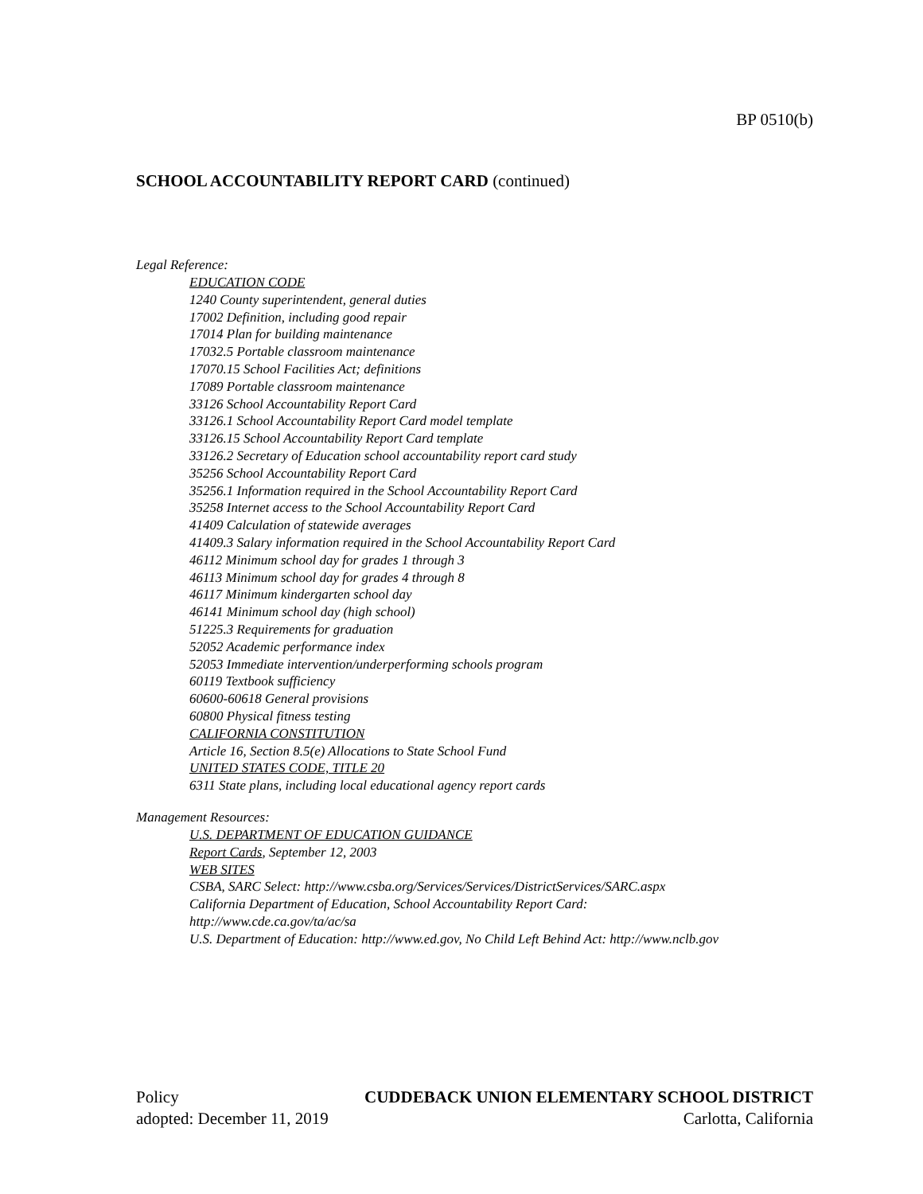BP 0510(b)
SCHOOL ACCOUNTABILITY REPORT CARD (continued)
Legal Reference:
EDUCATION CODE
1240 County superintendent, general duties
17002 Definition, including good repair
17014 Plan for building maintenance
17032.5 Portable classroom maintenance
17070.15 School Facilities Act; definitions
17089 Portable classroom maintenance
33126 School Accountability Report Card
33126.1 School Accountability Report Card model template
33126.15 School Accountability Report Card template
33126.2 Secretary of Education school accountability report card study
35256 School Accountability Report Card
35256.1 Information required in the School Accountability Report Card
35258 Internet access to the School Accountability Report Card
41409 Calculation of statewide averages
41409.3 Salary information required in the School Accountability Report Card
46112 Minimum school day for grades 1 through 3
46113 Minimum school day for grades 4 through 8
46117 Minimum kindergarten school day
46141 Minimum school day (high school)
51225.3 Requirements for graduation
52052 Academic performance index
52053 Immediate intervention/underperforming schools program
60119 Textbook sufficiency
60600-60618 General provisions
60800 Physical fitness testing
CALIFORNIA CONSTITUTION
Article 16, Section 8.5(e) Allocations to State School Fund
UNITED STATES CODE, TITLE 20
6311 State plans, including local educational agency report cards
Management Resources:
U.S. DEPARTMENT OF EDUCATION GUIDANCE
Report Cards, September 12, 2003
WEB SITES
CSBA, SARC Select: http://www.csba.org/Services/Services/DistrictServices/SARC.aspx
California Department of Education, School Accountability Report Card:
http://www.cde.ca.gov/ta/ac/sa
U.S. Department of Education: http://www.ed.gov, No Child Left Behind Act: http://www.nclb.gov
Policy CUDDEBACK UNION ELEMENTARY SCHOOL DISTRICT
adopted: December 11, 2019 Carlotta, California